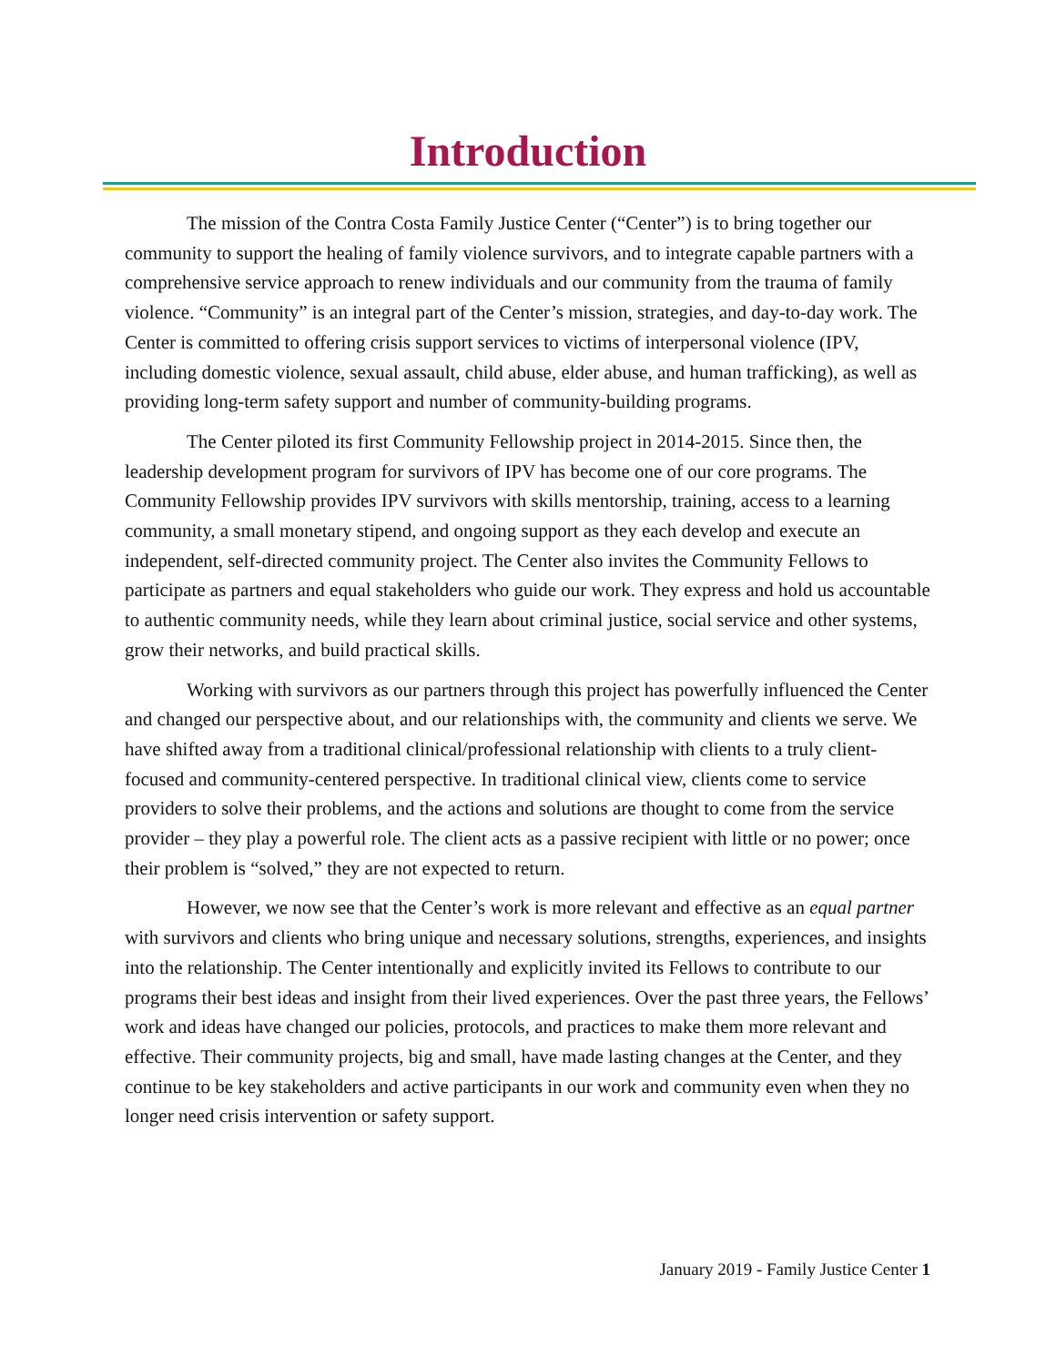Introduction
The mission of the Contra Costa Family Justice Center (“Center”) is to bring together our community to support the healing of family violence survivors, and to integrate capable partners with a comprehensive service approach to renew individuals and our community from the trauma of family violence. “Community” is an integral part of the Center’s mission, strategies, and day-to-day work. The Center is committed to offering crisis support services to victims of interpersonal violence (IPV, including domestic violence, sexual assault, child abuse, elder abuse, and human trafficking), as well as providing long-term safety support and number of community-building programs.
The Center piloted its first Community Fellowship project in 2014-2015. Since then, the leadership development program for survivors of IPV has become one of our core programs. The Community Fellowship provides IPV survivors with skills mentorship, training, access to a learning community, a small monetary stipend, and ongoing support as they each develop and execute an independent, self-directed community project. The Center also invites the Community Fellows to participate as partners and equal stakeholders who guide our work. They express and hold us accountable to authentic community needs, while they learn about criminal justice, social service and other systems, grow their networks, and build practical skills.
Working with survivors as our partners through this project has powerfully influenced the Center and changed our perspective about, and our relationships with, the community and clients we serve. We have shifted away from a traditional clinical/professional relationship with clients to a truly client-focused and community-centered perspective. In traditional clinical view, clients come to service providers to solve their problems, and the actions and solutions are thought to come from the service provider – they play a powerful role. The client acts as a passive recipient with little or no power; once their problem is “solved,” they are not expected to return.
However, we now see that the Center’s work is more relevant and effective as an equal partner with survivors and clients who bring unique and necessary solutions, strengths, experiences, and insights into the relationship. The Center intentionally and explicitly invited its Fellows to contribute to our programs their best ideas and insight from their lived experiences. Over the past three years, the Fellows’ work and ideas have changed our policies, protocols, and practices to make them more relevant and effective. Their community projects, big and small, have made lasting changes at the Center, and they continue to be key stakeholders and active participants in our work and community even when they no longer need crisis intervention or safety support.
January 2019 - Family Justice Center 1